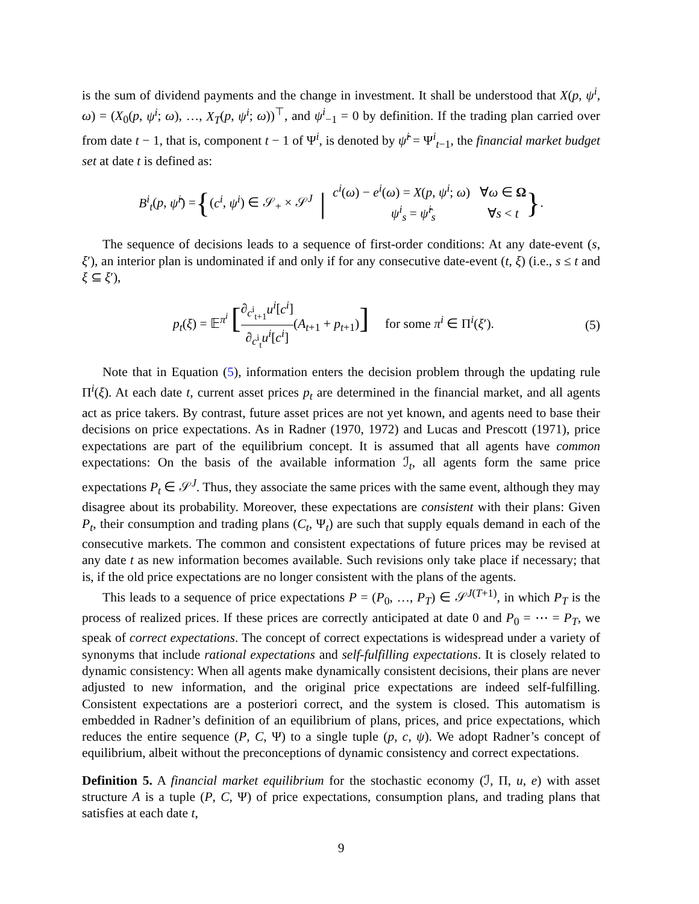is the sum of dividend payments and the change in investment. It shall be understood that X(p, ψ<sup>i</sup>, ω) = (X<sub>0</sub>(p, ψ<sup>i</sup>; ω), …, X<sub>T</sub>(p, ψ<sup>i</sup>; ω))<sup>⊤</sup>, and ψ<sup>i</sup><sub>−1</sub> = 0 by definition. If the trading plan carried over from date t − 1, that is, component t − 1 of Ψ<sup>i</sup>, is denoted by ψ̂<sup>i</sup> = Ψ<sup>i</sup><sub>t−1</sub>, the financial market budget set at date t is defined as:
B<sup>i</sup><sub>t</sub>(p, ψ̂<sup>i</sup>) = { (c<sup>i</sup>, ψ<sup>i</sup>) ∈ 𝒮<sub>+</sub> × 𝒮<sup>J</sup> | c<sup>i</sup>(ω) − e<sup>i</sup>(ω) = X(p, ψ<sup>i</sup>; ω) ∀ω ∈ Ω
ψ<sup>i</sup><sub>s</sub> = ψ̂<sup>i</sup><sub>s</sub> ∀s < t }.
The sequence of decisions leads to a sequence of first-order conditions: At any date-event (s, ξ′), an interior plan is undominated if and only if for any consecutive date-event (t, ξ) (i.e., s ≤ t and ξ ⊆ ξ′),
p<sub>t</sub>(ξ) = 𝔼<sup>π<sup>i</sup></sup> [∂<sub>c<sup>i</sup><sub>t+1</sub></sub>u<sup>i</sup>[c<sup>i</sup>] ∂<sub>c<sup>i</sup><sub>t</sub></sub>u<sup>i</sup>[c<sup>i</sup>](A<sub>t+1</sub> + p<sub>t+1</sub>)] for some π<sup>i</sup> ∈ Π<sup>i</sup>(ξ′). (5)
Note that in Equation (5), information enters the decision problem through the updating rule Π<sup>i</sup>(ξ). At each date t, current asset prices p<sub>t</sub> are determined in the financial market, and all agents act as price takers. By contrast, future asset prices are not yet known, and agents need to base their decisions on price expectations. As in Radner (1970, 1972) and Lucas and Prescott (1971), price expectations are part of the equilibrium concept. It is assumed that all agents have common expectations: On the basis of the available information ℐ<sub>t</sub>, all agents form the same price expectations P<sub>t</sub> ∈ 𝒮<sup>J</sup>. Thus, they associate the same prices with the same event, although they may disagree about its probability. Moreover, these expectations are consistent with their plans: Given P<sub>t</sub>, their consumption and trading plans (C<sub>t</sub>, Ψ<sub>t</sub>) are such that supply equals demand in each of the consecutive markets. The common and consistent expectations of future prices may be revised at any date t as new information becomes available. Such revisions only take place if necessary; that is, if the old price expectations are no longer consistent with the plans of the agents.
This leads to a sequence of price expectations P = (P<sub>0</sub>, …, P<sub>T</sub>) ∈ 𝒮<sup>J(T+1)</sup>, in which P<sub>T</sub> is the process of realized prices. If these prices are correctly anticipated at date 0 and P<sub>0</sub> = ⋯ = P<sub>T</sub>, we speak of correct expectations. The concept of correct expectations is widespread under a variety of synonyms that include rational expectations and self-fulfilling expectations. It is closely related to dynamic consistency: When all agents make dynamically consistent decisions, their plans are never adjusted to new information, and the original price expectations are indeed self-fulfilling. Consistent expectations are a posteriori correct, and the system is closed. This automatism is embedded in Radner’s definition of an equilibrium of plans, prices, and price expectations, which reduces the entire sequence (P, C, Ψ) to a single tuple (p, c, ψ). We adopt Radner’s concept of equilibrium, albeit without the preconceptions of dynamic consistency and correct expectations.
Definition 5. A financial market equilibrium for the stochastic economy (ℐ, Π, u, e) with asset structure A is a tuple (P, C, Ψ) of price expectations, consumption plans, and trading plans that satisfies at each date t,
9